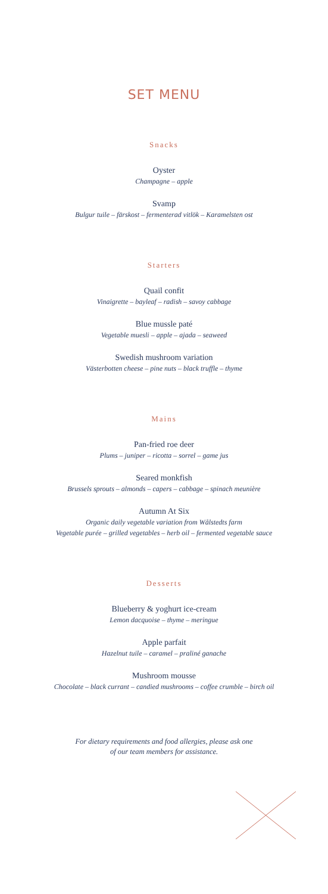SET MENU
Snacks
Oyster
Champagne – apple
Svamp
Bulgur tuile – färskost – fermenterad vitlök – Karamelsten ost
Starters
Quail confit
Vinaigrette – bayleaf – radish – savoy cabbage
Blue mussle paté
Vegetable muesli – apple – ajada – seaweed
Swedish mushroom variation
Västerbotten cheese – pine nuts – black truffle – thyme
Mains
Pan-fried roe deer
Plums – juniper – ricotta – sorrel – game jus
Seared monkfish
Brussels sprouts – almonds – capers – cabbage – spinach meunière
Autumn At Six
Organic daily vegetable variation from Wålstedts farm
Vegetable purée – grilled vegetables – herb oil – fermented vegetable sauce
Desserts
Blueberry & yoghurt ice-cream
Lemon dacquoise – thyme – meringue
Apple parfait
Hazelnut tuile – caramel – praliné ganache
Mushroom mousse
Chocolate – black currant – candied mushrooms – coffee crumble – birch oil
For dietary requirements and food allergies, please ask one
of our team members for assistance.